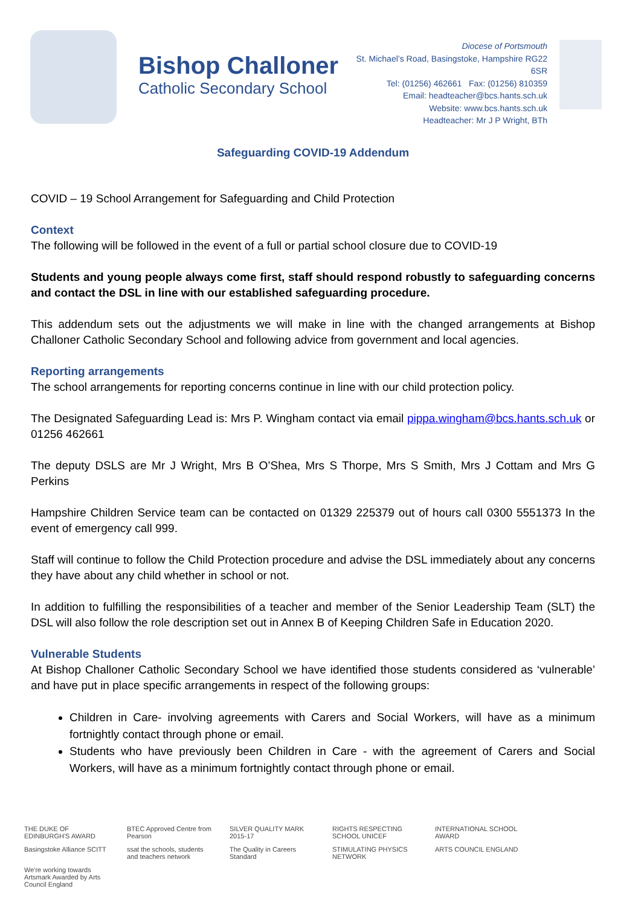Bishop Challoner
Catholic Secondary School
Diocese of Portsmouth
St. Michael’s Road, Basingstoke, Hampshire RG22 6SR
Tel: (01256) 462661 Fax: (01256) 810359
Email: headteacher@bcs.hants.sch.uk
Website: www.bcs.hants.sch.uk
Headteacher: Mr J P Wright, BTh
Safeguarding COVID-19 Addendum
COVID – 19 School Arrangement for Safeguarding and Child Protection
Context
The following will be followed in the event of a full or partial school closure due to COVID-19
Students and young people always come first, staff should respond robustly to safeguarding concerns and contact the DSL in line with our established safeguarding procedure.
This addendum sets out the adjustments we will make in line with the changed arrangements at Bishop Challoner Catholic Secondary School and following advice from government and local agencies.
Reporting arrangements
The school arrangements for reporting concerns continue in line with our child protection policy.
The Designated Safeguarding Lead is: Mrs P. Wingham contact via email pippa.wingham@bcs.hants.sch.uk or 01256 462661
The deputy DSLS are Mr J Wright, Mrs B O’Shea, Mrs S Thorpe, Mrs S Smith, Mrs J Cottam and Mrs G Perkins
Hampshire Children Service team can be contacted on 01329 225379 out of hours call 0300 5551373 In the event of emergency call 999.
Staff will continue to follow the Child Protection procedure and advise the DSL immediately about any concerns they have about any child whether in school or not.
In addition to fulfilling the responsibilities of a teacher and member of the Senior Leadership Team (SLT) the DSL will also follow the role description set out in Annex B of Keeping Children Safe in Education 2020.
Vulnerable Students
At Bishop Challoner Catholic Secondary School we have identified those students considered as ‘vulnerable’ and have put in place specific arrangements in respect of the following groups:
Children in Care- involving agreements with Carers and Social Workers, will have as a minimum fortnightly contact through phone or email.
Students who have previously been Children in Care - with the agreement of Carers and Social Workers, will have as a minimum fortnightly contact through phone or email.
THE DUKE OF EDINBURGH'S AWARD BTEC Approved Centre from Pearson SILVER QUALITY MARK 2015-17 RIGHTS RESPECTING SCHOOL UNICEF INTERNATIONAL SCHOOL AWARD Basingstoke Alliance SCITT ssat the schools, students and teachers network The Quality in Careers Standard STIMULATING PHYSICS NETWORK ARTS COUNCIL ENGLAND We're working towards Artsmark Awarded by Arts Council England